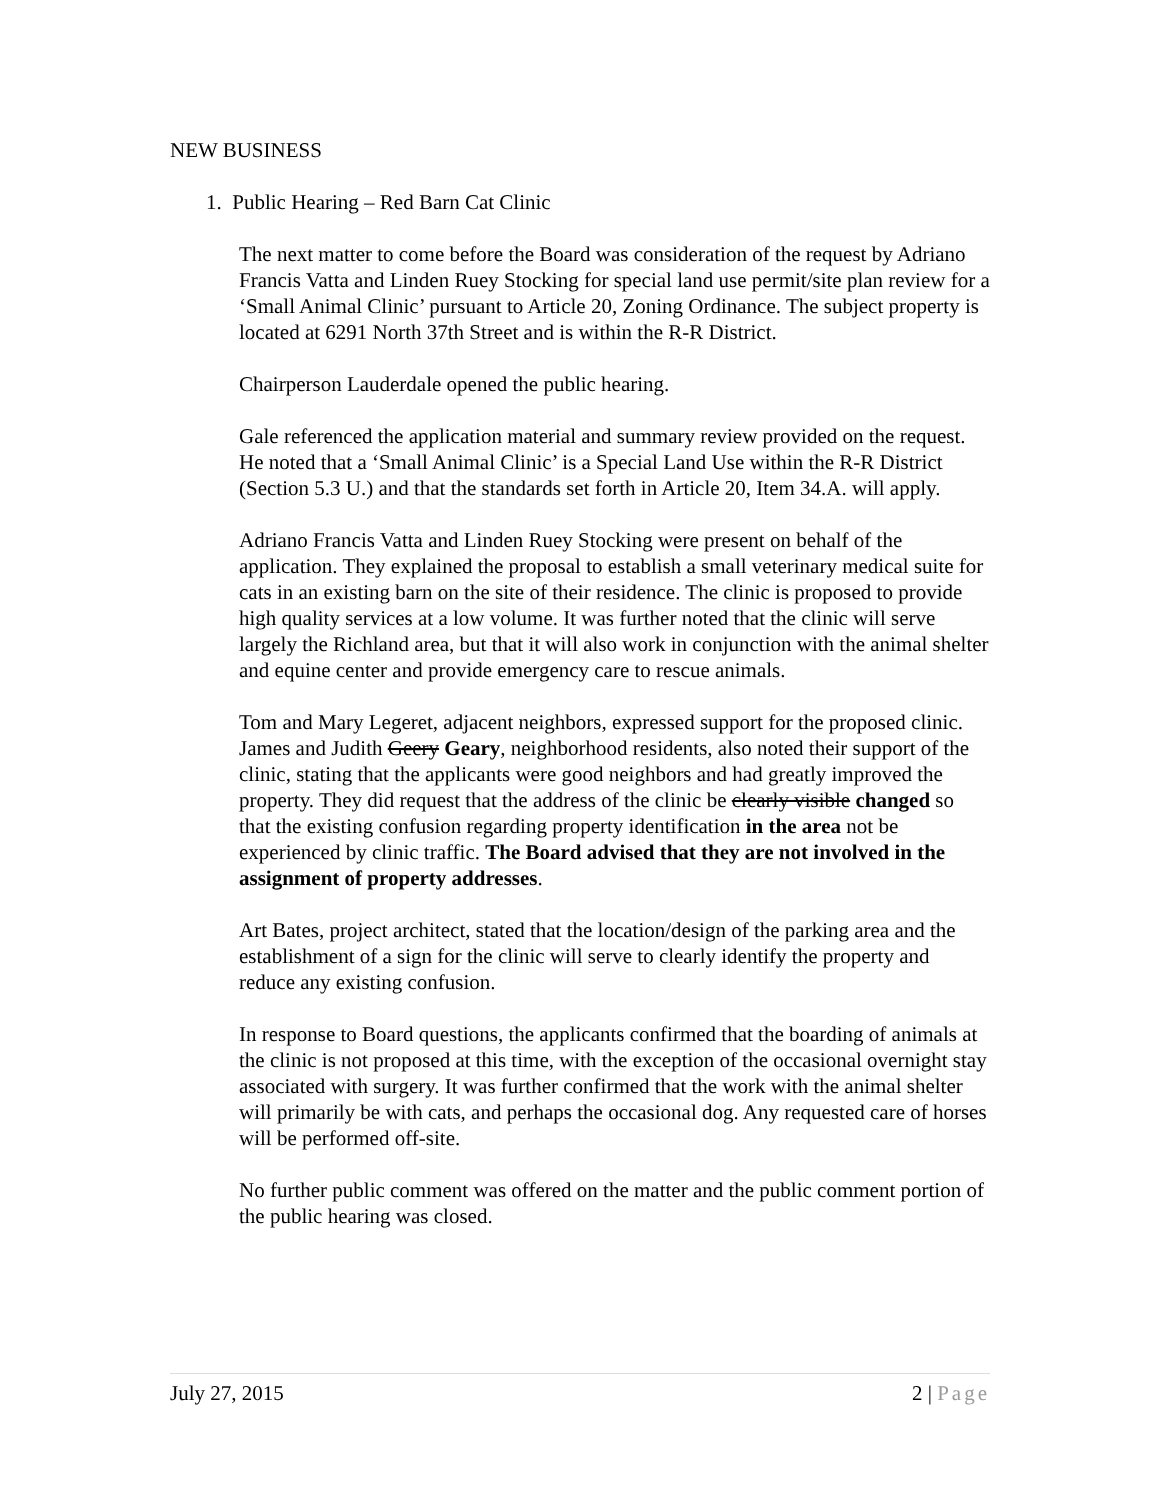NEW BUSINESS
1. Public Hearing – Red Barn Cat Clinic
The next matter to come before the Board was consideration of the request by Adriano Francis Vatta and Linden Ruey Stocking for special land use permit/site plan review for a ‘Small Animal Clinic’ pursuant to Article 20, Zoning Ordinance. The subject property is located at 6291 North 37th Street and is within the R-R District.
Chairperson Lauderdale opened the public hearing.
Gale referenced the application material and summary review provided on the request. He noted that a ‘Small Animal Clinic’ is a Special Land Use within the R-R District (Section 5.3 U.) and that the standards set forth in Article 20, Item 34.A. will apply.
Adriano Francis Vatta and Linden Ruey Stocking were present on behalf of the application. They explained the proposal to establish a small veterinary medical suite for cats in an existing barn on the site of their residence. The clinic is proposed to provide high quality services at a low volume. It was further noted that the clinic will serve largely the Richland area, but that it will also work in conjunction with the animal shelter and equine center and provide emergency care to rescue animals.
Tom and Mary Legeret, adjacent neighbors, expressed support for the proposed clinic. James and Judith Geery Geary, neighborhood residents, also noted their support of the clinic, stating that the applicants were good neighbors and had greatly improved the property. They did request that the address of the clinic be clearly visible changed so that the existing confusion regarding property identification in the area not be experienced by clinic traffic. The Board advised that they are not involved in the assignment of property addresses.
Art Bates, project architect, stated that the location/design of the parking area and the establishment of a sign for the clinic will serve to clearly identify the property and reduce any existing confusion.
In response to Board questions, the applicants confirmed that the boarding of animals at the clinic is not proposed at this time, with the exception of the occasional overnight stay associated with surgery. It was further confirmed that the work with the animal shelter will primarily be with cats, and perhaps the occasional dog. Any requested care of horses will be performed off-site.
No further public comment was offered on the matter and the public comment portion of the public hearing was closed.
July 27, 2015 2 | Page